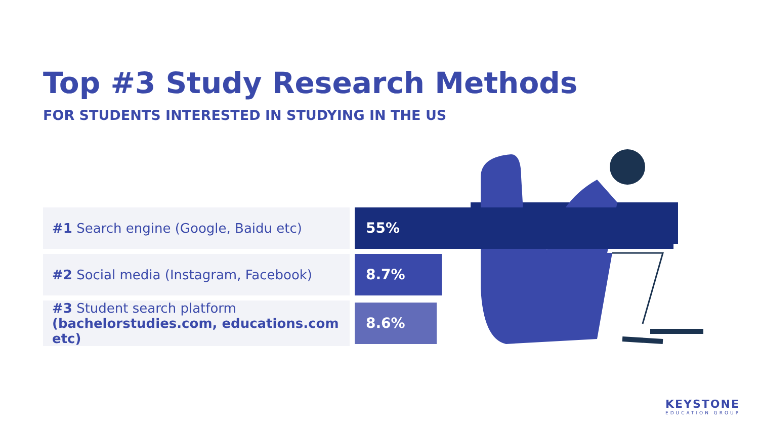Top #3 Study Research Methods
FOR STUDENTS INTERESTED IN STUDYING IN THE US
| #1 Search engine (Google, Baidu etc) | 55% |
| #2 Social media (Instagram, Facebook) | 8.7% |
| #3 Student search platform (bachelorstudies.com, educations.com etc) | 8.6% |
KEYSTONE
EDUCATION GROUP